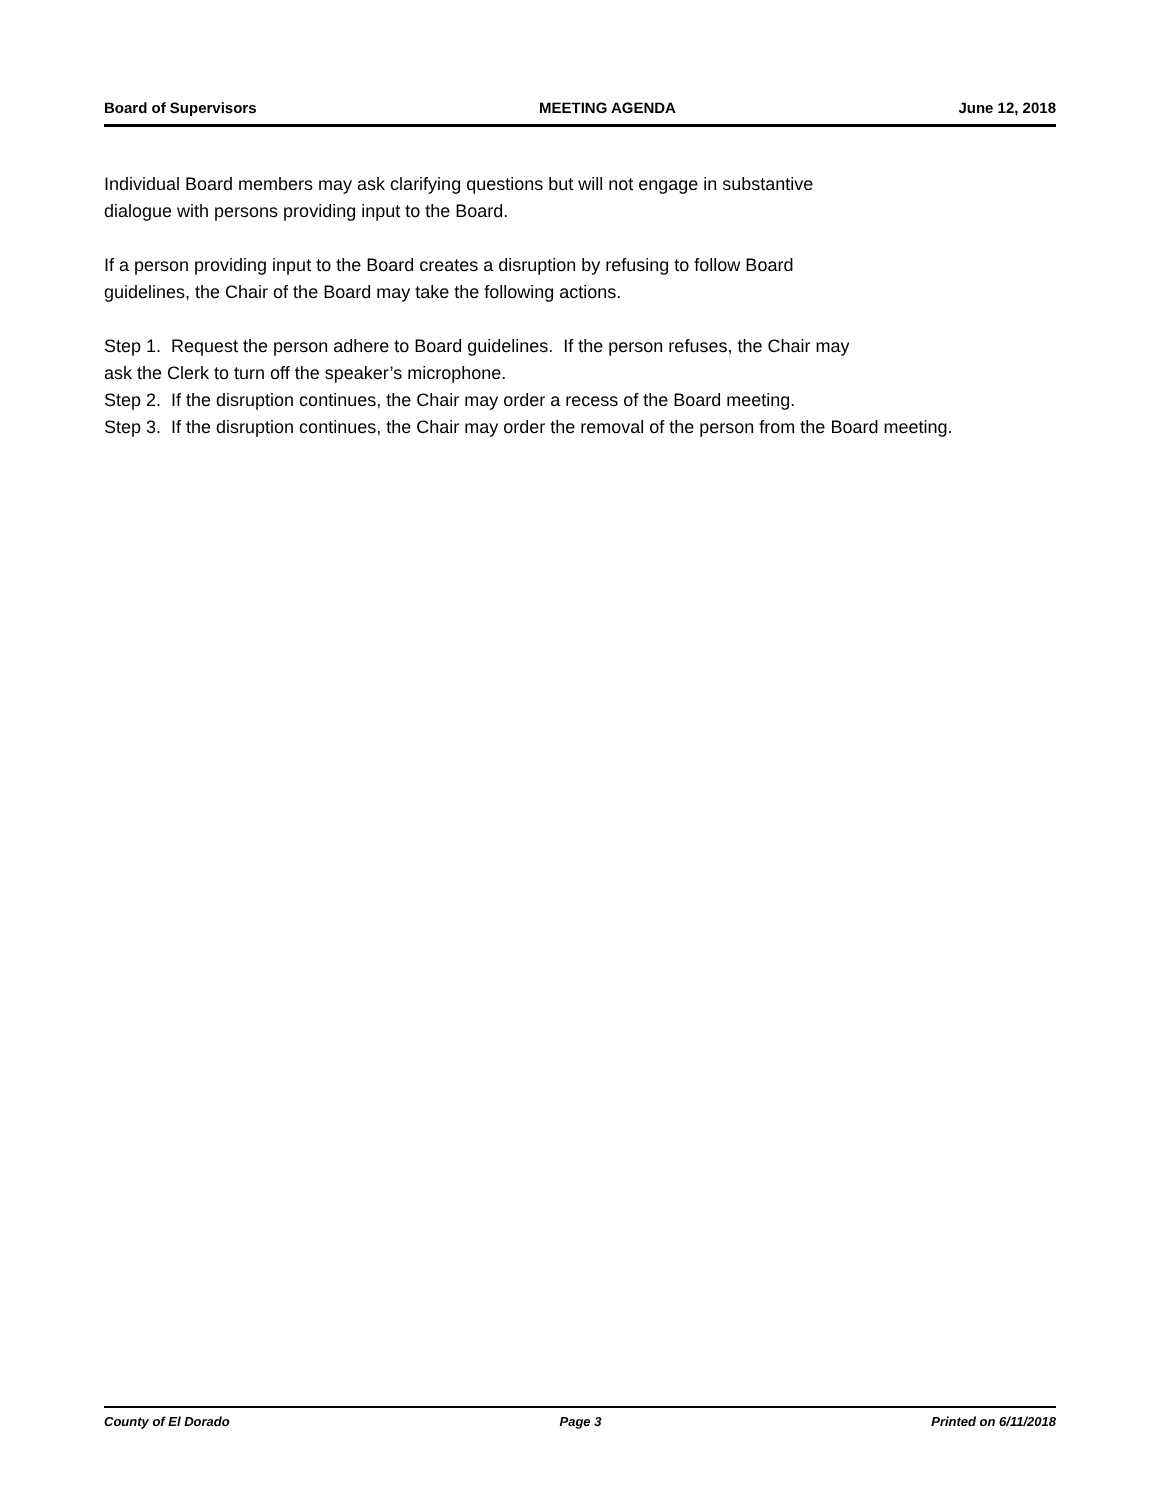Board of Supervisors MEETING AGENDA June 12, 2018
Individual Board members may ask clarifying questions but will not engage in substantive
dialogue with persons providing input to the Board.
If a person providing input to the Board creates a disruption by refusing to follow Board
guidelines, the Chair of the Board may take the following actions.
Step 1. Request the person adhere to Board guidelines. If the person refuses, the Chair may
ask the Clerk to turn off the speaker’s microphone.
Step 2. If the disruption continues, the Chair may order a recess of the Board meeting.
Step 3. If the disruption continues, the Chair may order the removal of the person from the Board meeting.
County of El Dorado Page 3 Printed on 6/11/2018